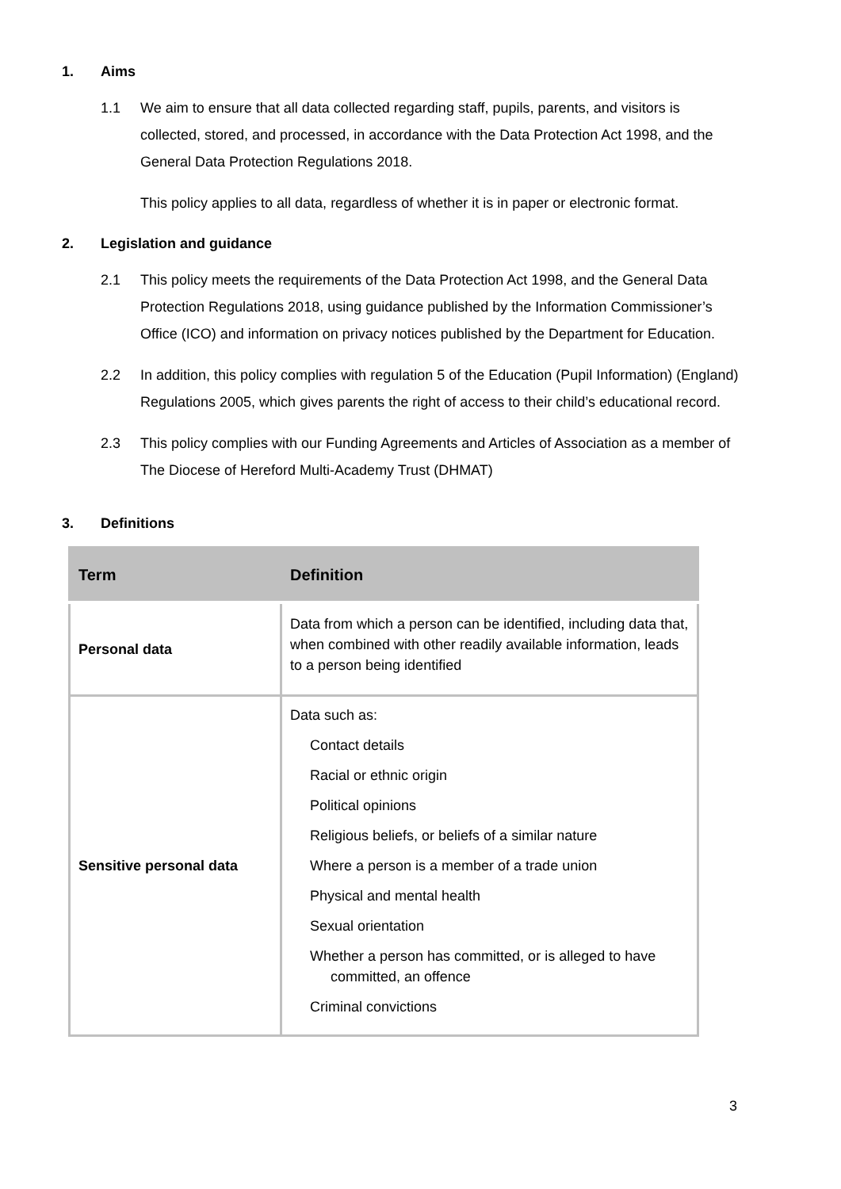1. Aims
1.1 We aim to ensure that all data collected regarding staff, pupils, parents, and visitors is collected, stored, and processed, in accordance with the Data Protection Act 1998, and the General Data Protection Regulations 2018.
This policy applies to all data, regardless of whether it is in paper or electronic format.
2. Legislation and guidance
2.1 This policy meets the requirements of the Data Protection Act 1998, and the General Data Protection Regulations 2018, using guidance published by the Information Commissioner’s Office (ICO) and information on privacy notices published by the Department for Education.
2.2 In addition, this policy complies with regulation 5 of the Education (Pupil Information) (England) Regulations 2005, which gives parents the right of access to their child’s educational record.
2.3 This policy complies with our Funding Agreements and Articles of Association as a member of The Diocese of Hereford Multi-Academy Trust (DHMAT)
3. Definitions
| Term | Definition |
| --- | --- |
| Personal data | Data from which a person can be identified, including data that, when combined with other readily available information, leads to a person being identified |
| Sensitive personal data | Data such as: Contact details Racial or ethnic origin Political opinions Religious beliefs, or beliefs of a similar nature Where a person is a member of a trade union Physical and mental health Sexual orientation Whether a person has committed, or is alleged to have committed, an offence Criminal convictions |
3